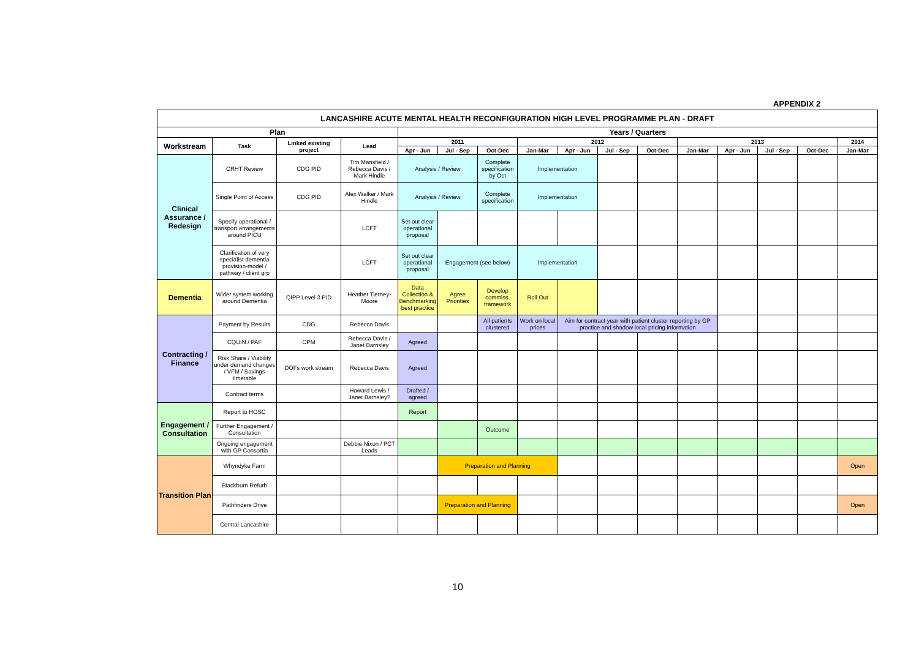APPENDIX 2
| LANCASHIRE ACUTE MENTAL HEALTH RECONFIGURATION HIGH LEVEL PROGRAMME PLAN - DRAFT | | | | | | | | | | | | | | | |
| --- | --- | --- | --- | --- | --- | --- | --- | --- | --- | --- | --- | --- | --- | --- | --- |
| Plan | | | | Years / Quarters | | | | | | | | | | | |
| Workstream | Task | Linked existing project | Lead | 2011 | | | 2012 | | | | 2013 | | | | 2014 |
| | | | | Apr - Jun | Jul - Sep | Oct-Dec | Jan-Mar | Apr - Jun | Jul - Sep | Oct-Dec | Jan-Mar | Apr - Jun | Jul - Sep | Oct-Dec | Jan-Mar |
| Clinical Assurance / Redesign | CRHT Review | CDG PID | Tim Mansfield / Rebecca Davis / Mark Hindle | Analysis / Review | | Complete specification by Oct | Implementation | | | | | | | | |
| | Single Point of Access | CDG PID | Alex Walker / Mark Hindle | Analysis / Review | | Complete specification | Implementation | | | | | | | | |
| | Specify operational / transport arrangements around PICU | | LCFT | Set out clear operational proposal | | | | | | | | | | | |
| | Clarification of very specialist dementia provision-model / pathway / client grp | | LCFT | Set out clear operational proposal | Engagement (see below) | | Implementation | | | | | | | | |
| Dementia | Wider system working around Dementia | QIPP Level 3 PID | Heather Tierney-Moore | Data Collection & Benchmarking best practice | Agree Priorities | Develop commiss. framework | Roll Out | | | | | | | | |
| Contracting / Finance | Payment by Results | CDG | Rebecca Davis | | | All patients clustered | Work on local prices | Aim for contract year with patient cluster reporting by GP practice and shadow local pricing information | | | | | | | |
| | CQUIN / PAF | CPM | Rebecca Davis / Janet Barnsley | Agreed | | | | | | | | | | | |
| | Risk Share / Viability under demand changes / VFM / Savings timetable | DOFs work stream | Rebecca Davis | Agreed | | | | | | | | | | | |
| | Contract terms | | Howard Lewis / Janet Barnsley? | Drafted / agreed | | | | | | | | | | | |
| Engagement / Consultation | Report to HOSC | | | Report | | | | | | | | | | | |
| | Further Engagement / Consultation | | | | | Outcome | | | | | | | | | |
| | Ongoing engagement with GP Consortia | | Debbie Nixon / PCT Leads | | | | | | | | | | | | |
| Transition Plan | Whyndyke Farm | | | | Preparation and Planning | | | | | | | | | | Open |
| | Blackburn Refurb | | | | | | | | | | | | | | |
| | Pathfinders Drive | | | | Preparation and Planning | | | | | | | | | | Open |
| | Central Lancashire | | | | | | | | | | | | | | |
10